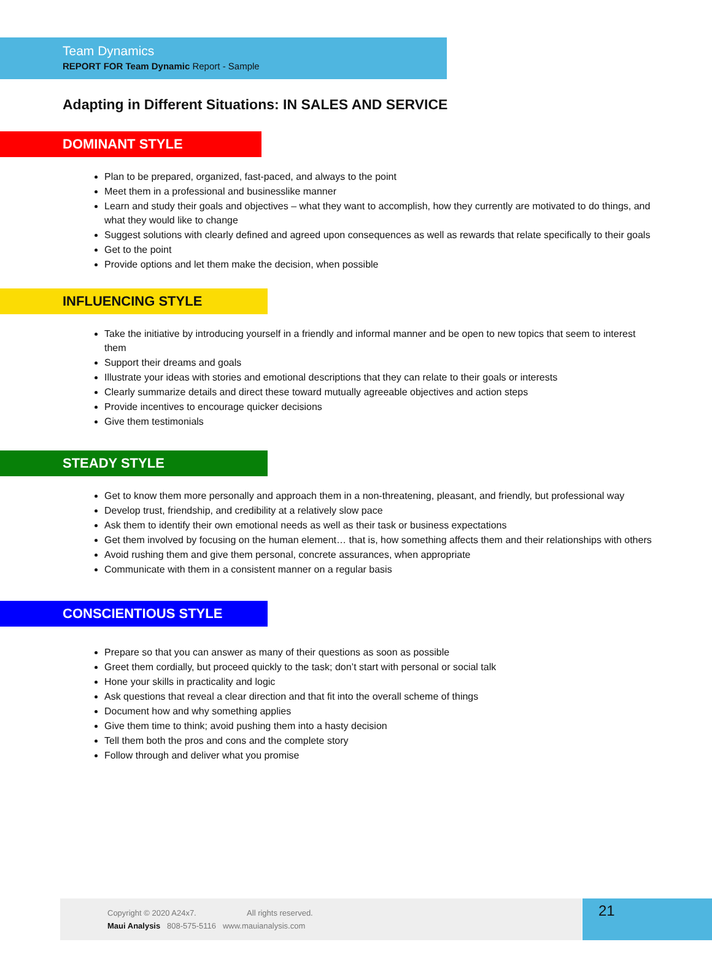Team Dynamics
REPORT FOR Team Dynamic Report - Sample
Adapting in Different Situations: IN SALES AND SERVICE
DOMINANT STYLE
Plan to be prepared, organized, fast-paced, and always to the point
Meet them in a professional and businesslike manner
Learn and study their goals and objectives – what they want to accomplish, how they currently are motivated to do things, and what they would like to change
Suggest solutions with clearly defined and agreed upon consequences as well as rewards that relate specifically to their goals
Get to the point
Provide options and let them make the decision, when possible
INFLUENCING STYLE
Take the initiative by introducing yourself in a friendly and informal manner and be open to new topics that seem to interest them
Support their dreams and goals
Illustrate your ideas with stories and emotional descriptions that they can relate to their goals or interests
Clearly summarize details and direct these toward mutually agreeable objectives and action steps
Provide incentives to encourage quicker decisions
Give them testimonials
STEADY STYLE
Get to know them more personally and approach them in a non-threatening, pleasant, and friendly, but professional way
Develop trust, friendship, and credibility at a relatively slow pace
Ask them to identify their own emotional needs as well as their task or business expectations
Get them involved by focusing on the human element… that is, how something affects them and their relationships with others
Avoid rushing them and give them personal, concrete assurances, when appropriate
Communicate with them in a consistent manner on a regular basis
CONSCIENTIOUS STYLE
Prepare so that you can answer as many of their questions as soon as possible
Greet them cordially, but proceed quickly to the task; don’t start with personal or social talk
Hone your skills in practicality and logic
Ask questions that reveal a clear direction and that fit into the overall scheme of things
Document how and why something applies
Give them time to think; avoid pushing them into a hasty decision
Tell them both the pros and cons and the complete story
Follow through and deliver what you promise
Copyright © 2020 A24x7. All rights reserved.
Maui Analysis 808-575-5116 www.mauianalysis.com
21